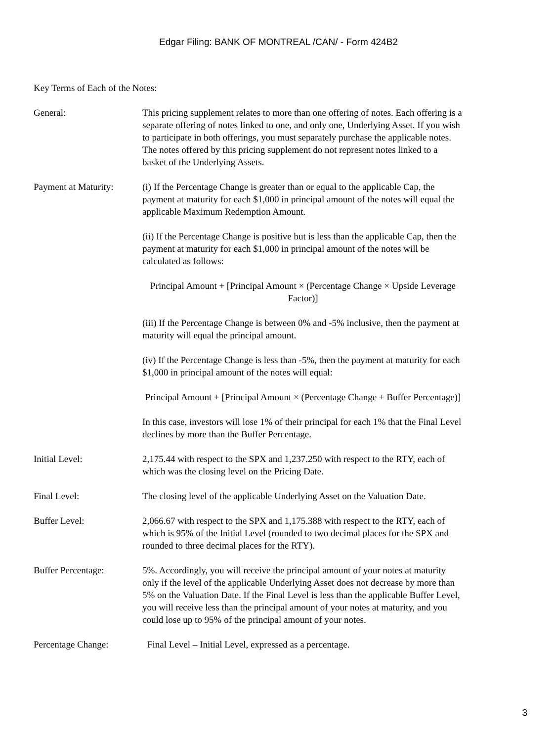Edgar Filing: BANK OF MONTREAL /CAN/ - Form 424B2
Key Terms of Each of the Notes:
General: This pricing supplement relates to more than one offering of notes. Each offering is a separate offering of notes linked to one, and only one, Underlying Asset. If you wish to participate in both offerings, you must separately purchase the applicable notes. The notes offered by this pricing supplement do not represent notes linked to a basket of the Underlying Assets.
Payment at Maturity:
(i) If the Percentage Change is greater than or equal to the applicable Cap, the payment at maturity for each $1,000 in principal amount of the notes will equal the applicable Maximum Redemption Amount.
(ii) If the Percentage Change is positive but is less than the applicable Cap, then the payment at maturity for each $1,000 in principal amount of the notes will be calculated as follows:
Principal Amount + [Principal Amount × (Percentage Change × Upside Leverage Factor)]
(iii) If the Percentage Change is between 0% and -5% inclusive, then the payment at maturity will equal the principal amount.
(iv) If the Percentage Change is less than -5%, then the payment at maturity for each $1,000 in principal amount of the notes will equal:
Principal Amount + [Principal Amount × (Percentage Change + Buffer Percentage)]
In this case, investors will lose 1% of their principal for each 1% that the Final Level declines by more than the Buffer Percentage.
Initial Level: 2,175.44 with respect to the SPX and 1,237.250 with respect to the RTY, each of which was the closing level on the Pricing Date.
Final Level: The closing level of the applicable Underlying Asset on the Valuation Date.
Buffer Level: 2,066.67 with respect to the SPX and 1,175.388 with respect to the RTY, each of which is 95% of the Initial Level (rounded to two decimal places for the SPX and rounded to three decimal places for the RTY).
Buffer Percentage: 5%. Accordingly, you will receive the principal amount of your notes at maturity only if the level of the applicable Underlying Asset does not decrease by more than 5% on the Valuation Date. If the Final Level is less than the applicable Buffer Level, you will receive less than the principal amount of your notes at maturity, and you could lose up to 95% of the principal amount of your notes.
Percentage Change: Final Level – Initial Level, expressed as a percentage.
3